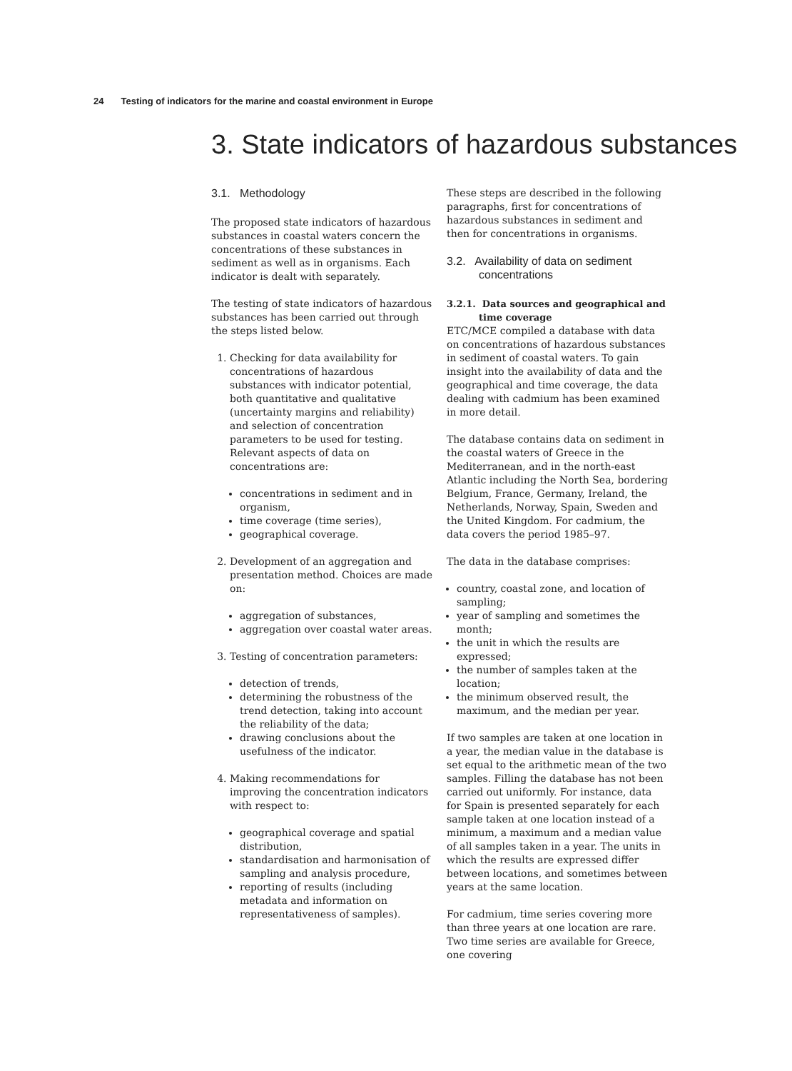24 Testing of indicators for the marine and coastal environment in Europe
3. State indicators of hazardous substances
3.1. Methodology
The proposed state indicators of hazardous substances in coastal waters concern the concentrations of these substances in sediment as well as in organisms. Each indicator is dealt with separately.
The testing of state indicators of hazardous substances has been carried out through the steps listed below.
1. Checking for data availability for concentrations of hazardous substances with indicator potential, both quantitative and qualitative (uncertainty margins and reliability) and selection of concentration parameters to be used for testing. Relevant aspects of data on concentrations are:
concentrations in sediment and in organism,
time coverage (time series),
geographical coverage.
2. Development of an aggregation and presentation method. Choices are made on:
aggregation of substances,
aggregation over coastal water areas.
3. Testing of concentration parameters:
detection of trends,
determining the robustness of the trend detection, taking into account the reliability of the data;
drawing conclusions about the usefulness of the indicator.
4. Making recommendations for improving the concentration indicators with respect to:
geographical coverage and spatial distribution,
standardisation and harmonisation of sampling and analysis procedure,
reporting of results (including metadata and information on representativeness of samples).
These steps are described in the following paragraphs, first for concentrations of hazardous substances in sediment and then for concentrations in organisms.
3.2. Availability of data on sediment concentrations
3.2.1. Data sources and geographical and time coverage
ETC/MCE compiled a database with data on concentrations of hazardous substances in sediment of coastal waters. To gain insight into the availability of data and the geographical and time coverage, the data dealing with cadmium has been examined in more detail.
The database contains data on sediment in the coastal waters of Greece in the Mediterranean, and in the north-east Atlantic including the North Sea, bordering Belgium, France, Germany, Ireland, the Netherlands, Norway, Spain, Sweden and the United Kingdom. For cadmium, the data covers the period 1985–97.
The data in the database comprises:
country, coastal zone, and location of sampling;
year of sampling and sometimes the month;
the unit in which the results are expressed;
the number of samples taken at the location;
the minimum observed result, the maximum, and the median per year.
If two samples are taken at one location in a year, the median value in the database is set equal to the arithmetic mean of the two samples. Filling the database has not been carried out uniformly. For instance, data for Spain is presented separately for each sample taken at one location instead of a minimum, a maximum and a median value of all samples taken in a year. The units in which the results are expressed differ between locations, and sometimes between years at the same location.
For cadmium, time series covering more than three years at one location are rare. Two time series are available for Greece, one covering